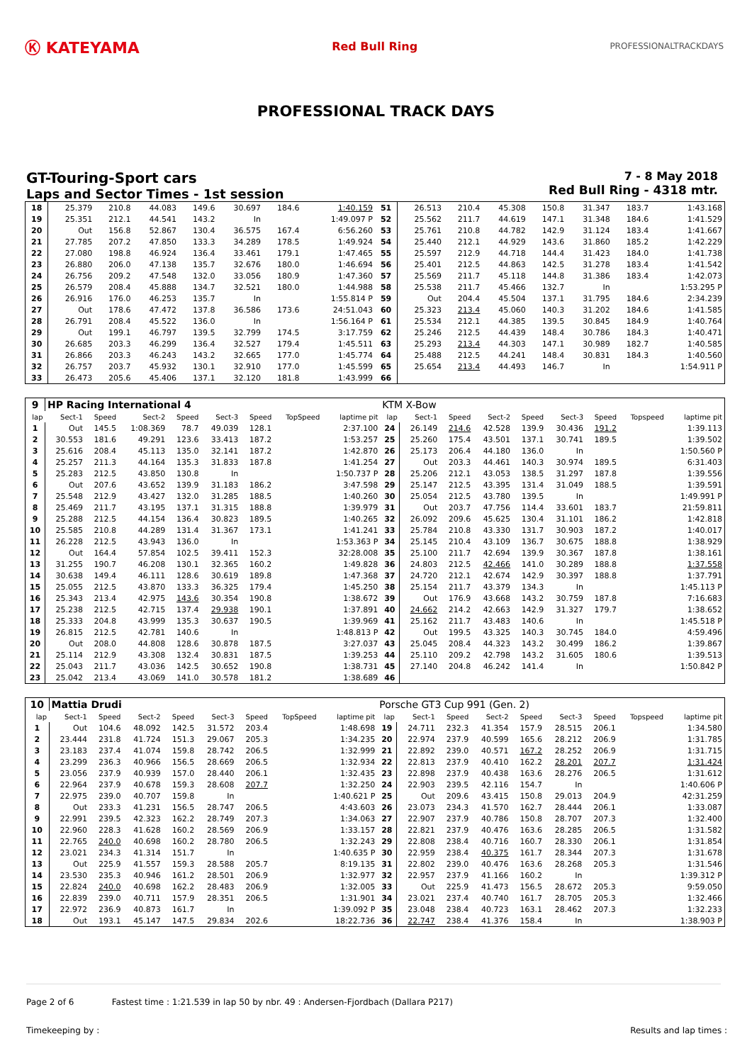Ⓚ KATEYAMA
Red Bull Ring
PROFESSIONALTRACKDAYS
PROFESSIONAL TRACK DAYS
GT-Touring-Sport cars
Laps and Sector Times - 1st session
7 - 8 May 2018
Red Bull Ring - 4318 mtr.
| 18 | 25.379 | 210.8 | 44.083 | 149.6 | 30.697 | 184.6 | | 1:40.159 | 51 | 26.513 | 210.4 | 45.308 | 150.8 | 31.347 | 183.7 | | 1:43.168 |
| 19 | 25.351 | 212.1 | 44.541 | 143.2 | In | | | 1:49.097 P | 52 | 25.562 | 211.7 | 44.619 | 147.1 | 31.348 | 184.6 | | 1:41.529 |
| 20 | Out | 156.8 | 52.867 | 130.4 | 36.575 | 167.4 | | 6:56.260 | 53 | 25.761 | 210.8 | 44.782 | 142.9 | 31.124 | 183.4 | | 1:41.667 |
| 21 | 27.785 | 207.2 | 47.850 | 133.3 | 34.289 | 178.5 | | 1:49.924 | 54 | 25.440 | 212.1 | 44.929 | 143.6 | 31.860 | 185.2 | | 1:42.229 |
| 22 | 27.080 | 198.8 | 46.924 | 136.4 | 33.461 | 179.1 | | 1:47.465 | 55 | 25.597 | 212.9 | 44.718 | 144.4 | 31.423 | 184.0 | | 1:41.738 |
| 23 | 26.880 | 206.0 | 47.138 | 135.7 | 32.676 | 180.0 | | 1:46.694 | 56 | 25.401 | 212.5 | 44.863 | 142.5 | 31.278 | 183.4 | | 1:41.542 |
| 24 | 26.756 | 209.2 | 47.548 | 132.0 | 33.056 | 180.9 | | 1:47.360 | 57 | 25.569 | 211.7 | 45.118 | 144.8 | 31.386 | 183.4 | | 1:42.073 |
| 25 | 26.579 | 208.4 | 45.888 | 134.7 | 32.521 | 180.0 | | 1:44.988 | 58 | 25.538 | 211.7 | 45.466 | 132.7 | In | | | 1:53.295 P |
| 26 | 26.916 | 176.0 | 46.253 | 135.7 | In | | | 1:55.814 P | 59 | Out | 204.4 | 45.504 | 137.1 | 31.795 | 184.6 | | 2:34.239 |
| 27 | Out | 178.6 | 47.472 | 137.8 | 36.586 | 173.6 | | 24:51.043 | 60 | 25.323 | 213.4 | 45.060 | 140.3 | 31.202 | 184.6 | | 1:41.585 |
| 28 | 26.791 | 208.4 | 45.522 | 136.0 | In | | | 1:56.164 P | 61 | 25.534 | 212.1 | 44.385 | 139.5 | 30.845 | 184.9 | | 1:40.764 |
| 29 | Out | 199.1 | 46.797 | 139.5 | 32.799 | 174.5 | | 3:17.759 | 62 | 25.246 | 212.5 | 44.439 | 148.4 | 30.786 | 184.3 | | 1:40.471 |
| 30 | 26.685 | 203.3 | 46.299 | 136.4 | 32.527 | 179.4 | | 1:45.511 | 63 | 25.293 | 213.4 | 44.303 | 147.1 | 30.989 | 182.7 | | 1:40.585 |
| 31 | 26.866 | 203.3 | 46.243 | 143.2 | 32.665 | 177.0 | | 1:45.774 | 64 | 25.488 | 212.5 | 44.241 | 148.4 | 30.831 | 184.3 | | 1:40.560 |
| 32 | 26.757 | 203.7 | 45.932 | 130.1 | 32.910 | 177.0 | | 1:45.599 | 65 | 25.654 | 213.4 | 44.493 | 146.7 | In | | | 1:54.911 P |
| 33 | 26.473 | 205.6 | 45.406 | 137.1 | 32.120 | 181.8 | | 1:43.999 | 66 | | | | | | | | |
| 9 | HP Racing International 4 | | | | | | | | KTM X-Bow | | | | | | | | |
| lap | Sect-1 | Speed | Sect-2 | Speed | Sect-3 | Speed | TopSpeed | laptime pit | lap | Sect-1 | Speed | Sect-2 | Speed | Sect-3 | Speed | Topspeed | laptime pit |
| 1 | Out | 145.5 | 1:08.369 | 78.7 | 49.039 | 128.1 | | 2:37.100 | 24 | 26.149 | 214.6 | 42.528 | 139.9 | 30.436 | 191.2 | | 1:39.113 |
| 2 | 30.553 | 181.6 | 49.291 | 123.6 | 33.413 | 187.2 | | 1:53.257 | 25 | 25.260 | 175.4 | 43.501 | 137.1 | 30.741 | 189.5 | | 1:39.502 |
| 3 | 25.616 | 208.4 | 45.113 | 135.0 | 32.141 | 187.2 | | 1:42.870 | 26 | 25.173 | 206.4 | 44.180 | 136.0 | In | | | 1:50.560 P |
| 4 | 25.257 | 211.3 | 44.164 | 135.3 | 31.833 | 187.8 | | 1:41.254 | 27 | Out | 203.3 | 44.461 | 140.3 | 30.974 | 189.5 | | 6:31.403 |
| 5 | 25.283 | 212.5 | 43.850 | 130.8 | In | | | 1:50.737 P | 28 | 25.206 | 212.1 | 43.053 | 138.5 | 31.297 | 187.8 | | 1:39.556 |
| 6 | Out | 207.6 | 43.652 | 139.9 | 31.183 | 186.2 | | 3:47.598 | 29 | 25.147 | 212.5 | 43.395 | 131.4 | 31.049 | 188.5 | | 1:39.591 |
| 7 | 25.548 | 212.9 | 43.427 | 132.0 | 31.285 | 188.5 | | 1:40.260 | 30 | 25.054 | 212.5 | 43.780 | 139.5 | In | | | 1:49.991 P |
| 8 | 25.469 | 211.7 | 43.195 | 137.1 | 31.315 | 188.8 | | 1:39.979 | 31 | Out | 203.7 | 47.756 | 114.4 | 33.601 | 183.7 | | 21:59.811 |
| 9 | 25.288 | 212.5 | 44.154 | 136.4 | 30.823 | 189.5 | | 1:40.265 | 32 | 26.092 | 209.6 | 45.625 | 130.4 | 31.101 | 186.2 | | 1:42.818 |
| 10 | 25.585 | 210.8 | 44.289 | 131.4 | 31.367 | 173.1 | | 1:41.241 | 33 | 25.784 | 210.8 | 43.330 | 131.7 | 30.903 | 187.2 | | 1:40.017 |
| 11 | 26.228 | 212.5 | 43.943 | 136.0 | In | | | 1:53.363 P | 34 | 25.145 | 210.4 | 43.109 | 136.7 | 30.675 | 188.8 | | 1:38.929 |
| 12 | Out | 164.4 | 57.854 | 102.5 | 39.411 | 152.3 | | 32:28.008 | 35 | 25.100 | 211.7 | 42.694 | 139.9 | 30.367 | 187.8 | | 1:38.161 |
| 13 | 31.255 | 190.7 | 46.208 | 130.1 | 32.365 | 160.2 | | 1:49.828 | 36 | 24.803 | 212.5 | 42.466 | 141.0 | 30.289 | 188.8 | | 1:37.558 |
| 14 | 30.638 | 149.4 | 46.111 | 128.6 | 30.619 | 189.8 | | 1:47.368 | 37 | 24.720 | 212.1 | 42.674 | 142.9 | 30.397 | 188.8 | | 1:37.791 |
| 15 | 25.055 | 212.5 | 43.870 | 133.3 | 36.325 | 179.4 | | 1:45.250 | 38 | 25.154 | 211.7 | 43.379 | 134.3 | In | | | 1:45.113 P |
| 16 | 25.343 | 213.4 | 42.975 | 143.6 | 30.354 | 190.8 | | 1:38.672 | 39 | Out | 176.9 | 43.668 | 143.2 | 30.759 | 187.8 | | 7:16.683 |
| 17 | 25.238 | 212.5 | 42.715 | 137.4 | 29.938 | 190.1 | | 1:37.891 | 40 | 24.662 | 214.2 | 42.663 | 142.9 | 31.327 | 179.7 | | 1:38.652 |
| 18 | 25.333 | 204.8 | 43.999 | 135.3 | 30.637 | 190.5 | | 1:39.969 | 41 | 25.162 | 211.7 | 43.483 | 140.6 | In | | | 1:45.518 P |
| 19 | 26.815 | 212.5 | 42.781 | 140.6 | In | | | 1:48.813 P | 42 | Out | 199.5 | 43.325 | 140.3 | 30.745 | 184.0 | | 4:59.496 |
| 20 | Out | 208.0 | 44.808 | 128.6 | 30.878 | 187.5 | | 3:27.037 | 43 | 25.045 | 208.4 | 44.323 | 143.2 | 30.499 | 186.2 | | 1:39.867 |
| 21 | 25.114 | 212.9 | 43.308 | 132.4 | 30.831 | 187.5 | | 1:39.253 | 44 | 25.110 | 209.2 | 42.798 | 143.2 | 31.605 | 180.6 | | 1:39.513 |
| 22 | 25.043 | 211.7 | 43.036 | 142.5 | 30.652 | 190.8 | | 1:38.731 | 45 | 27.140 | 204.8 | 46.242 | 141.4 | In | | | 1:50.842 P |
| 23 | 25.042 | 213.4 | 43.069 | 141.0 | 30.578 | 181.2 | | 1:38.689 | 46 | | | | | | | | |
| 10 | Mattia Drudi | | | | | | | | Porsche GT3 Cup 991 (Gen. 2) | | | | | | | | |
| lap | Sect-1 | Speed | Sect-2 | Speed | Sect-3 | Speed | TopSpeed | laptime pit | lap | Sect-1 | Speed | Sect-2 | Speed | Sect-3 | Speed | Topspeed | laptime pit |
| 1 | Out | 104.6 | 48.092 | 142.5 | 31.572 | 203.4 | | 1:48.698 | 19 | 24.711 | 232.3 | 41.354 | 157.9 | 28.515 | 206.1 | | 1:34.580 |
| 2 | 23.444 | 231.8 | 41.724 | 151.3 | 29.067 | 205.3 | | 1:34.235 | 20 | 22.974 | 237.9 | 40.599 | 165.6 | 28.212 | 206.9 | | 1:31.785 |
| 3 | 23.183 | 237.4 | 41.074 | 159.8 | 28.742 | 206.5 | | 1:32.999 | 21 | 22.892 | 239.0 | 40.571 | 167.2 | 28.252 | 206.9 | | 1:31.715 |
| 4 | 23.299 | 236.3 | 40.966 | 156.5 | 28.669 | 206.5 | | 1:32.934 | 22 | 22.813 | 237.9 | 40.410 | 162.2 | 28.201 | 207.7 | | 1:31.424 |
| 5 | 23.056 | 237.9 | 40.939 | 157.0 | 28.440 | 206.1 | | 1:32.435 | 23 | 22.898 | 237.9 | 40.438 | 163.6 | 28.276 | 206.5 | | 1:31.612 |
| 6 | 22.964 | 237.9 | 40.678 | 159.3 | 28.608 | 207.7 | | 1:32.250 | 24 | 22.903 | 239.5 | 42.116 | 154.7 | In | | | 1:40.606 P |
| 7 | 22.975 | 239.0 | 40.707 | 159.8 | In | | | 1:40.621 P | 25 | Out | 209.6 | 43.415 | 150.8 | 29.013 | 204.9 | | 42:31.259 |
| 8 | Out | 233.3 | 41.231 | 156.5 | 28.747 | 206.5 | | 4:43.603 | 26 | 23.073 | 234.3 | 41.570 | 162.7 | 28.444 | 206.1 | | 1:33.087 |
| 9 | 22.991 | 239.5 | 42.323 | 162.2 | 28.749 | 207.3 | | 1:34.063 | 27 | 22.907 | 237.9 | 40.786 | 150.8 | 28.707 | 207.3 | | 1:32.400 |
| 10 | 22.960 | 228.3 | 41.628 | 160.2 | 28.569 | 206.9 | | 1:33.157 | 28 | 22.821 | 237.9 | 40.476 | 163.6 | 28.285 | 206.5 | | 1:31.582 |
| 11 | 22.765 | 240.0 | 40.698 | 160.2 | 28.780 | 206.5 | | 1:32.243 | 29 | 22.808 | 238.4 | 40.716 | 160.7 | 28.330 | 206.1 | | 1:31.854 |
| 12 | 23.021 | 234.3 | 41.314 | 151.7 | In | | | 1:40.635 P | 30 | 22.959 | 238.4 | 40.375 | 161.7 | 28.344 | 207.3 | | 1:31.678 |
| 13 | Out | 225.9 | 41.557 | 159.3 | 28.588 | 205.7 | | 8:19.135 | 31 | 22.802 | 239.0 | 40.476 | 163.6 | 28.268 | 205.3 | | 1:31.546 |
| 14 | 23.530 | 235.3 | 40.946 | 161.2 | 28.501 | 206.9 | | 1:32.977 | 32 | 22.957 | 237.9 | 41.166 | 160.2 | In | | | 1:39.312 P |
| 15 | 22.824 | 240.0 | 40.698 | 162.2 | 28.483 | 206.9 | | 1:32.005 | 33 | Out | 225.9 | 41.473 | 156.5 | 28.672 | 205.3 | | 9:59.050 |
| 16 | 22.839 | 239.0 | 40.711 | 157.9 | 28.351 | 206.5 | | 1:31.901 | 34 | 23.021 | 237.4 | 40.740 | 161.7 | 28.705 | 205.3 | | 1:32.466 |
| 17 | 22.972 | 236.9 | 40.873 | 161.7 | In | | | 1:39.092 P | 35 | 23.048 | 238.4 | 40.723 | 163.1 | 28.462 | 207.3 | | 1:32.233 |
| 18 | Out | 193.1 | 45.147 | 147.5 | 29.834 | 202.6 | | 18:22.736 | 36 | 22.747 | 238.4 | 41.376 | 158.4 | In | | | 1:38.903 P |
Page 2 of 6 Fastest time : 1:21.539 in lap 50 by nbr. 49 : Andersen-Fjordbach (Dallara P217)
Timekeeping by : Results and lap times :